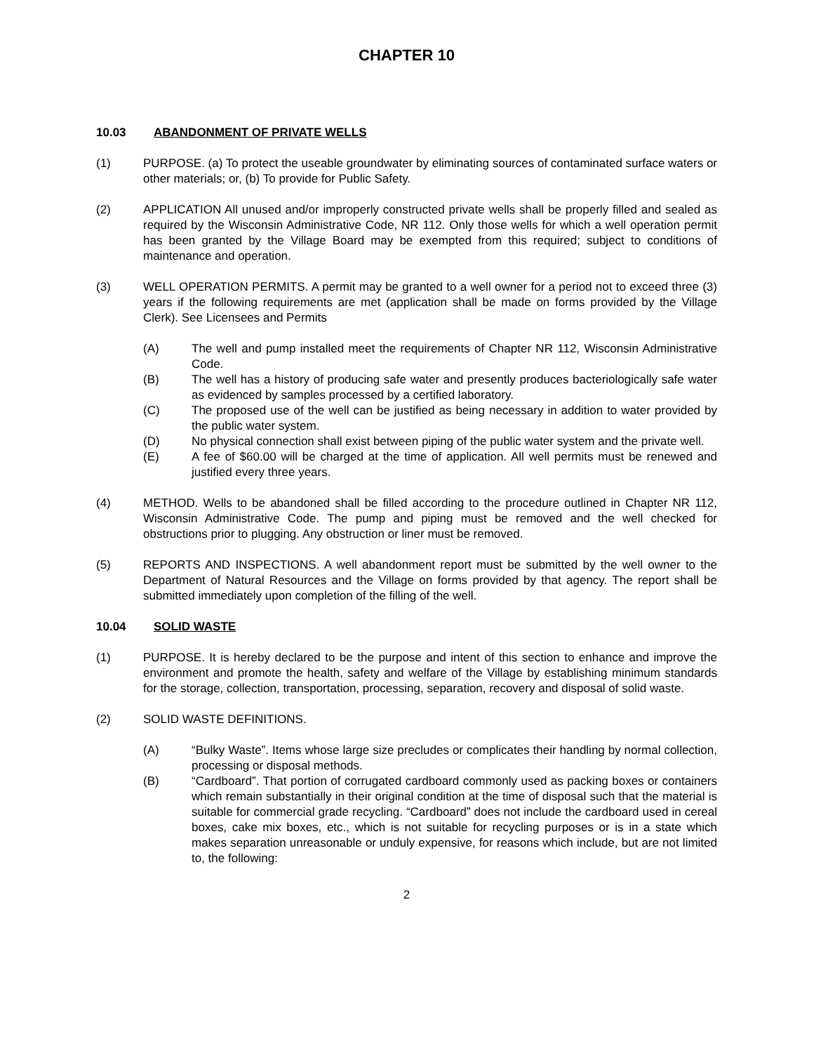CHAPTER 10
10.03 ABANDONMENT OF PRIVATE WELLS
(1) PURPOSE. (a) To protect the useable groundwater by eliminating sources of contaminated surface waters or other materials; or, (b) To provide for Public Safety.
(2) APPLICATION All unused and/or improperly constructed private wells shall be properly filled and sealed as required by the Wisconsin Administrative Code, NR 112. Only those wells for which a well operation permit has been granted by the Village Board may be exempted from this required; subject to conditions of maintenance and operation.
(3) WELL OPERATION PERMITS. A permit may be granted to a well owner for a period not to exceed three (3) years if the following requirements are met (application shall be made on forms provided by the Village Clerk). See Licensees and Permits
(A) The well and pump installed meet the requirements of Chapter NR 112, Wisconsin Administrative Code.
(B) The well has a history of producing safe water and presently produces bacteriologically safe water as evidenced by samples processed by a certified laboratory.
(C) The proposed use of the well can be justified as being necessary in addition to water provided by the public water system.
(D) No physical connection shall exist between piping of the public water system and the private well.
(E) A fee of $60.00 will be charged at the time of application. All well permits must be renewed and justified every three years.
(4) METHOD. Wells to be abandoned shall be filled according to the procedure outlined in Chapter NR 112, Wisconsin Administrative Code. The pump and piping must be removed and the well checked for obstructions prior to plugging. Any obstruction or liner must be removed.
(5) REPORTS AND INSPECTIONS. A well abandonment report must be submitted by the well owner to the Department of Natural Resources and the Village on forms provided by that agency. The report shall be submitted immediately upon completion of the filling of the well.
10.04 SOLID WASTE
(1) PURPOSE. It is hereby declared to be the purpose and intent of this section to enhance and improve the environment and promote the health, safety and welfare of the Village by establishing minimum standards for the storage, collection, transportation, processing, separation, recovery and disposal of solid waste.
(2) SOLID WASTE DEFINITIONS.
(A) “Bulky Waste”. Items whose large size precludes or complicates their handling by normal collection, processing or disposal methods.
(B) “Cardboard”. That portion of corrugated cardboard commonly used as packing boxes or containers which remain substantially in their original condition at the time of disposal such that the material is suitable for commercial grade recycling. “Cardboard” does not include the cardboard used in cereal boxes, cake mix boxes, etc., which is not suitable for recycling purposes or is in a state which makes separation unreasonable or unduly expensive, for reasons which include, but are not limited to, the following:
2